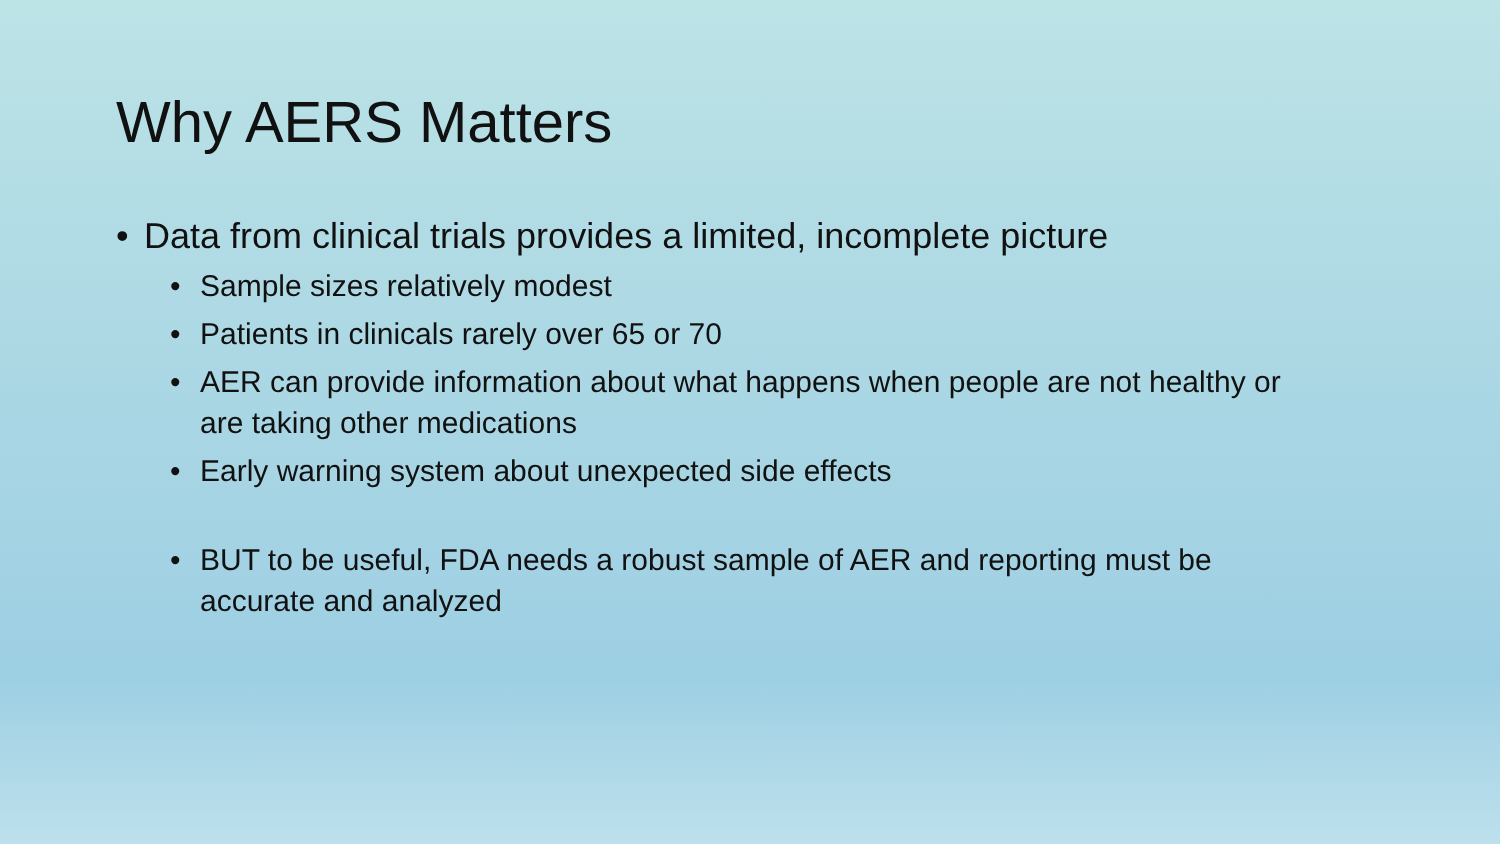Why AERS Matters
• Data from clinical trials provides a limited, incomplete picture
• Sample sizes relatively modest
• Patients in clinicals rarely over 65 or 70
• AER can provide information about what happens when people are not healthy or are taking other medications
• Early warning system about unexpected side effects
• BUT to be useful, FDA needs a robust sample of AER and reporting must be accurate and analyzed